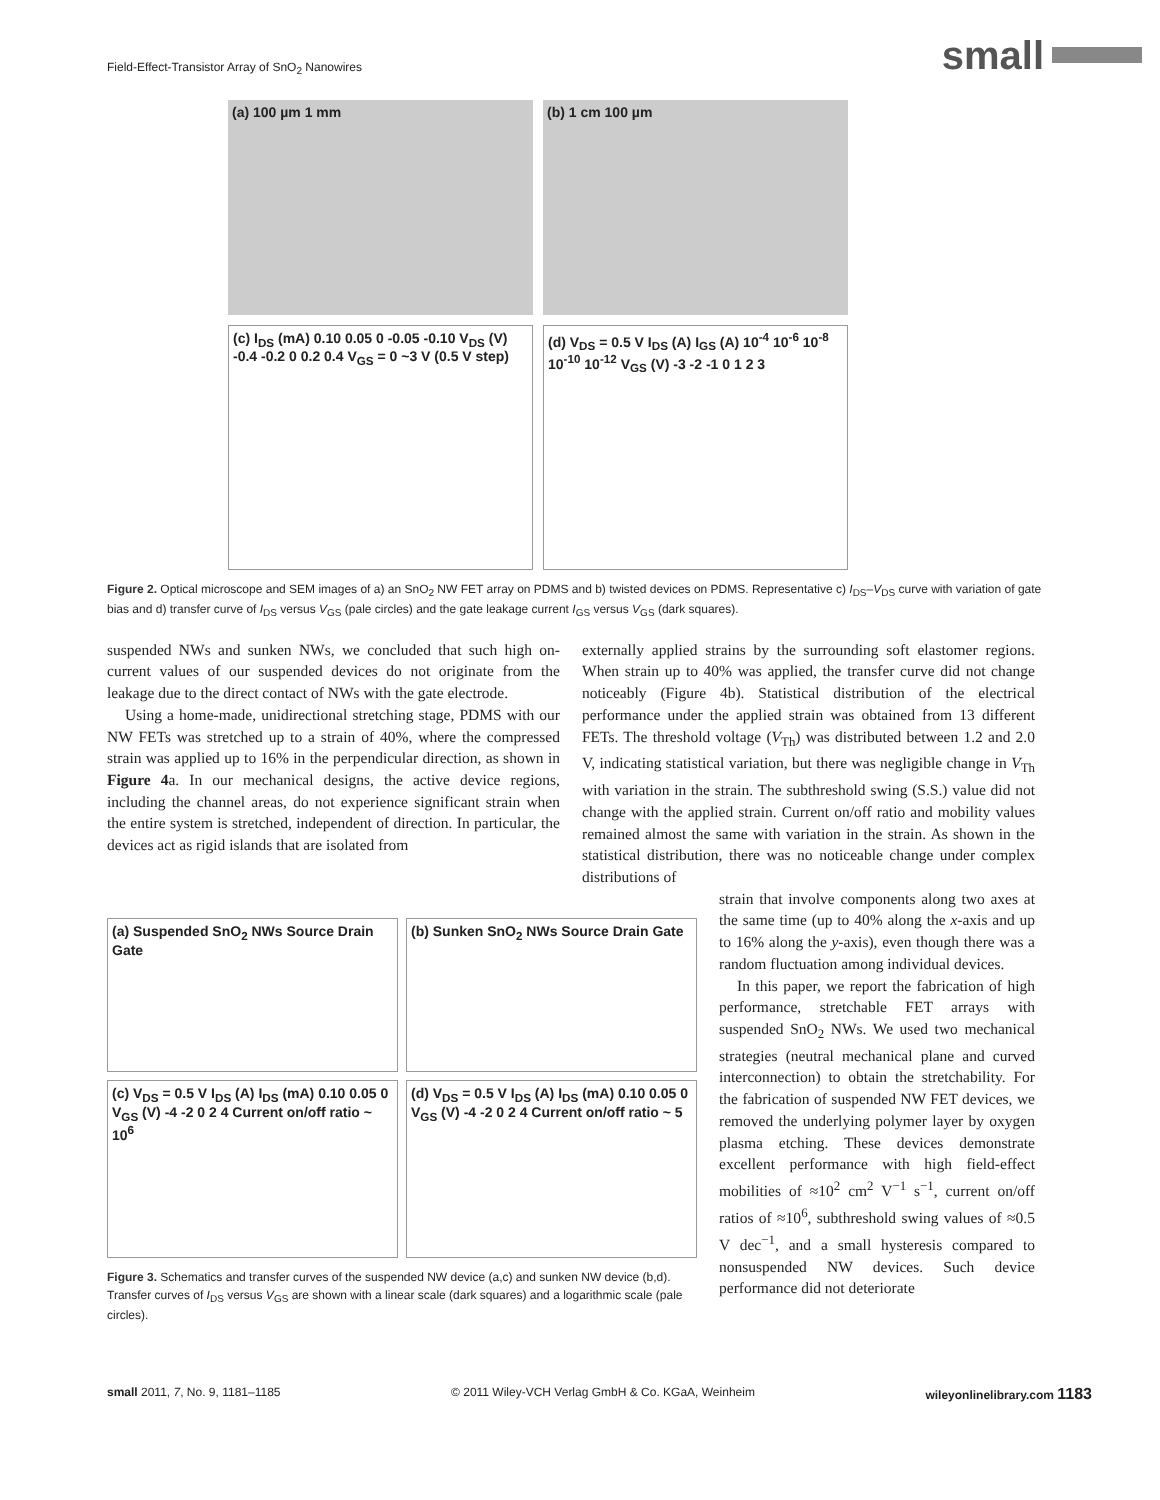Field-Effect-Transistor Array of SnO<sub>2</sub> Nanowires
small
(a) 100 µm 1 mm
(b) 1 cm 100 µm
(c) I<sub>DS</sub> (mA) 0.10 0.05 0 -0.05 -0.10 V<sub>DS</sub> (V) -0.4 -0.2 0 0.2 0.4 V<sub>GS</sub> = 0 ~3 V (0.5 V step)
(d) V<sub>DS</sub> = 0.5 V I<sub>DS</sub> (A) I<sub>GS</sub> (A) 10<sup>-4</sup> 10<sup>-6</sup> 10<sup>-8</sup> 10<sup>-10</sup> 10<sup>-12</sup> V<sub>GS</sub> (V) -3 -2 -1 0 1 2 3
Figure 2. Optical microscope and SEM images of a) an SnO<sub>2</sub> NW FET array on PDMS and b) twisted devices on PDMS. Representative c) I<sub>DS</sub>–V<sub>DS</sub> curve with variation of gate bias and d) transfer curve of I<sub>DS</sub> versus V<sub>GS</sub> (pale circles) and the gate leakage current I<sub>GS</sub> versus V<sub>GS</sub> (dark squares).
suspended NWs and sunken NWs, we concluded that such high on-current values of our suspended devices do not originate from the leakage due to the direct contact of NWs with the gate electrode.
Using a home-made, unidirectional stretching stage, PDMS with our NW FETs was stretched up to a strain of 40%, where the compressed strain was applied up to 16% in the perpendicular direction, as shown in Figure 4a. In our mechanical designs, the active device regions, including the channel areas, do not experience significant strain when the entire system is stretched, independent of direction. In particular, the devices act as rigid islands that are isolated from
externally applied strains by the surrounding soft elastomer regions. When strain up to 40% was applied, the transfer curve did not change noticeably (Figure 4b). Statistical distribution of the electrical performance under the applied strain was obtained from 13 different FETs. The threshold voltage (V<sub>Th</sub>) was distributed between 1.2 and 2.0 V, indicating statistical variation, but there was negligible change in V<sub>Th</sub> with variation in the strain. The subthreshold swing (S.S.) value did not change with the applied strain. Current on/off ratio and mobility values remained almost the same with variation in the strain. As shown in the statistical distribution, there was no noticeable change under complex distributions of
(a) Suspended SnO<sub>2</sub> NWs Source Drain Gate
(b) Sunken SnO<sub>2</sub> NWs Source Drain Gate
(c) V<sub>DS</sub> = 0.5 V I<sub>DS</sub> (A) I<sub>DS</sub> (mA) 0.10 0.05 0 V<sub>GS</sub> (V) -4 -2 0 2 4 Current on/off ratio ~ 10<sup>6</sup>
(d) V<sub>DS</sub> = 0.5 V I<sub>DS</sub> (A) I<sub>DS</sub> (mA) 0.10 0.05 0 V<sub>GS</sub> (V) -4 -2 0 2 4 Current on/off ratio ~ 5
Figure 3. Schematics and transfer curves of the suspended NW device (a,c) and sunken NW device (b,d). Transfer curves of I<sub>DS</sub> versus V<sub>GS</sub> are shown with a linear scale (dark squares) and a logarithmic scale (pale circles).
strain that involve components along two axes at the same time (up to 40% along the x-axis and up to 16% along the y-axis), even though there was a random fluctuation among individual devices.
In this paper, we report the fabrication of high performance, stretchable FET arrays with suspended SnO<sub>2</sub> NWs. We used two mechanical strategies (neutral mechanical plane and curved interconnection) to obtain the stretchability. For the fabrication of suspended NW FET devices, we removed the underlying polymer layer by oxygen plasma etching. These devices demonstrate excellent performance with high field-effect mobilities of ≈10<sup>2</sup> cm<sup>2</sup> V<sup>−1</sup> s<sup>−1</sup>, current on/off ratios of ≈10<sup>6</sup>, subthreshold swing values of ≈0.5 V dec<sup>−1</sup>, and a small hysteresis compared to nonsuspended NW devices. Such device performance did not deteriorate
small 2011, 7, No. 9, 1181–1185 © 2011 Wiley-VCH Verlag GmbH & Co. KGaA, Weinheim wileyonlinelibrary.com 1183